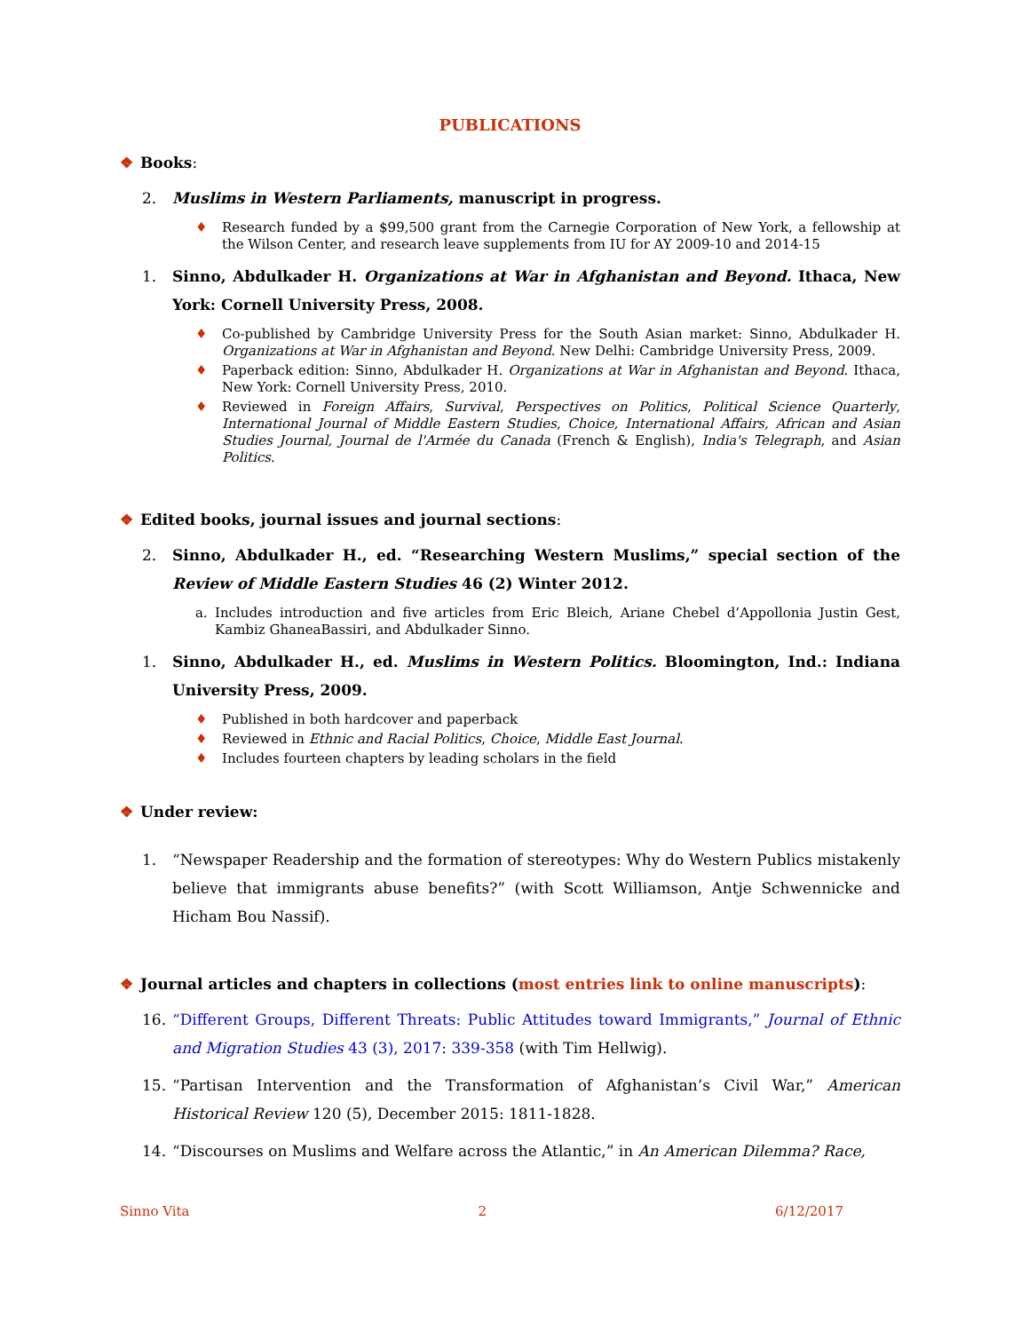PUBLICATIONS
❖ Books:
2. Muslims in Western Parliaments, manuscript in progress.
♦ Research funded by a $99,500 grant from the Carnegie Corporation of New York, a fellowship at the Wilson Center, and research leave supplements from IU for AY 2009-10 and 2014-15
1. Sinno, Abdulkader H. Organizations at War in Afghanistan and Beyond. Ithaca, New York: Cornell University Press, 2008.
♦ Co-published by Cambridge University Press for the South Asian market: Sinno, Abdulkader H. Organizations at War in Afghanistan and Beyond. New Delhi: Cambridge University Press, 2009.
♦ Paperback edition: Sinno, Abdulkader H. Organizations at War in Afghanistan and Beyond. Ithaca, New York: Cornell University Press, 2010.
♦ Reviewed in Foreign Affairs, Survival, Perspectives on Politics, Political Science Quarterly, International Journal of Middle Eastern Studies, Choice, International Affairs, African and Asian Studies Journal, Journal de l'Armée du Canada (French & English), India's Telegraph, and Asian Politics.
❖ Edited books, journal issues and journal sections:
2. Sinno, Abdulkader H., ed. “Researching Western Muslims,” special section of the Review of Middle Eastern Studies 46 (2) Winter 2012.
a. Includes introduction and five articles from Eric Bleich, Ariane Chebel d’Appollonia Justin Gest, Kambiz GhaneaBassiri, and Abdulkader Sinno.
1. Sinno, Abdulkader H., ed. Muslims in Western Politics. Bloomington, Ind.: Indiana University Press, 2009.
♦ Published in both hardcover and paperback
♦ Reviewed in Ethnic and Racial Politics, Choice, Middle East Journal.
♦ Includes fourteen chapters by leading scholars in the field
❖ Under review:
1. “Newspaper Readership and the formation of stereotypes: Why do Western Publics mistakenly believe that immigrants abuse benefits?” (with Scott Williamson, Antje Schwennicke and Hicham Bou Nassif).
❖ Journal articles and chapters in collections (most entries link to online manuscripts):
16. “Different Groups, Different Threats: Public Attitudes toward Immigrants,” Journal of Ethnic and Migration Studies 43 (3), 2017: 339-358 (with Tim Hellwig).
15. “Partisan Intervention and the Transformation of Afghanistan’s Civil War,” American Historical Review 120 (5), December 2015: 1811-1828.
14. “Discourses on Muslims and Welfare across the Atlantic,” in An American Dilemma? Race,
Sinno Vita 2 6/12/2017